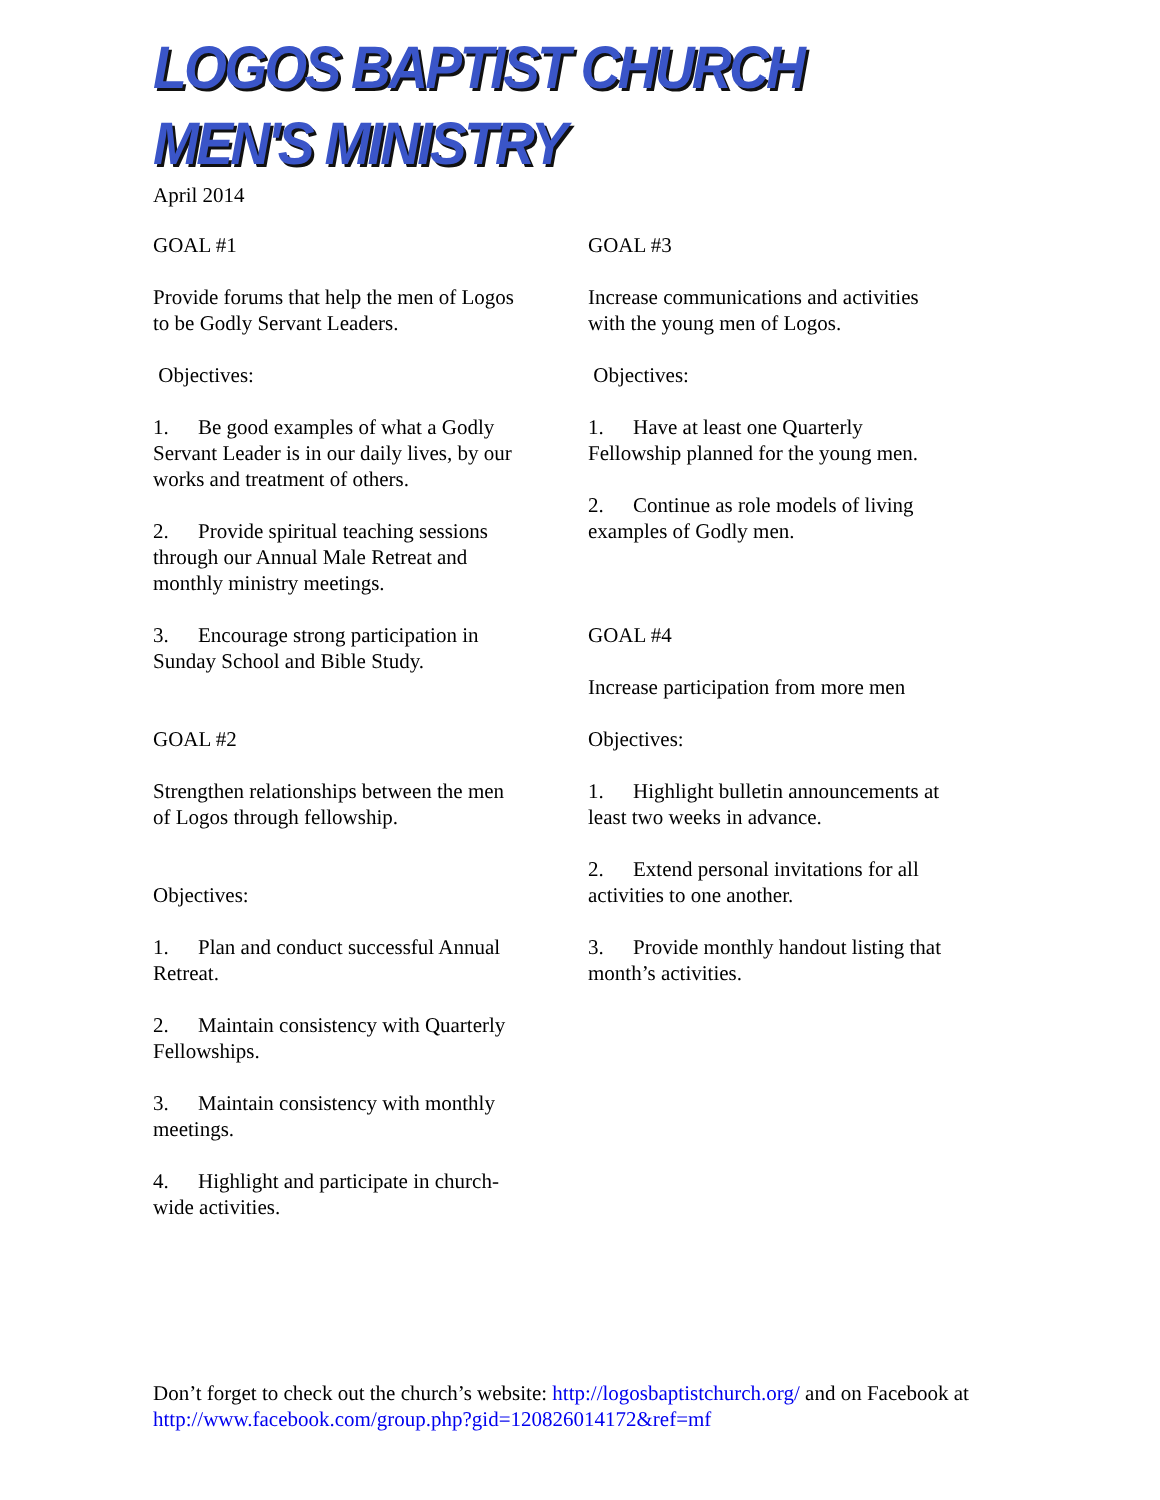LOGOS BAPTIST CHURCH MEN'S MINISTRY
April 2014
GOAL #1
Provide forums that help the men of Logos to be Godly Servant Leaders.
Objectives:
1. Be good examples of what a Godly Servant Leader is in our daily lives, by our works and treatment of others.
2. Provide spiritual teaching sessions through our Annual Male Retreat and monthly ministry meetings.
3. Encourage strong participation in Sunday School and Bible Study.
GOAL #2
Strengthen relationships between the men of Logos through fellowship.
Objectives:
1. Plan and conduct successful Annual Retreat.
2. Maintain consistency with Quarterly Fellowships.
3. Maintain consistency with monthly meetings.
4. Highlight and participate in church-wide activities.
GOAL #3
Increase communications and activities with the young men of Logos.
Objectives:
1. Have at least one Quarterly Fellowship planned for the young men.
2. Continue as role models of living examples of Godly men.
GOAL #4
Increase participation from more men
Objectives:
1. Highlight bulletin announcements at least two weeks in advance.
2. Extend personal invitations for all activities to one another.
3. Provide monthly handout listing that month’s activities.
Don’t forget to check out the church’s website: http://logosbaptistchurch.org/ and on Facebook at http://www.facebook.com/group.php?gid=120826014172&ref=mf